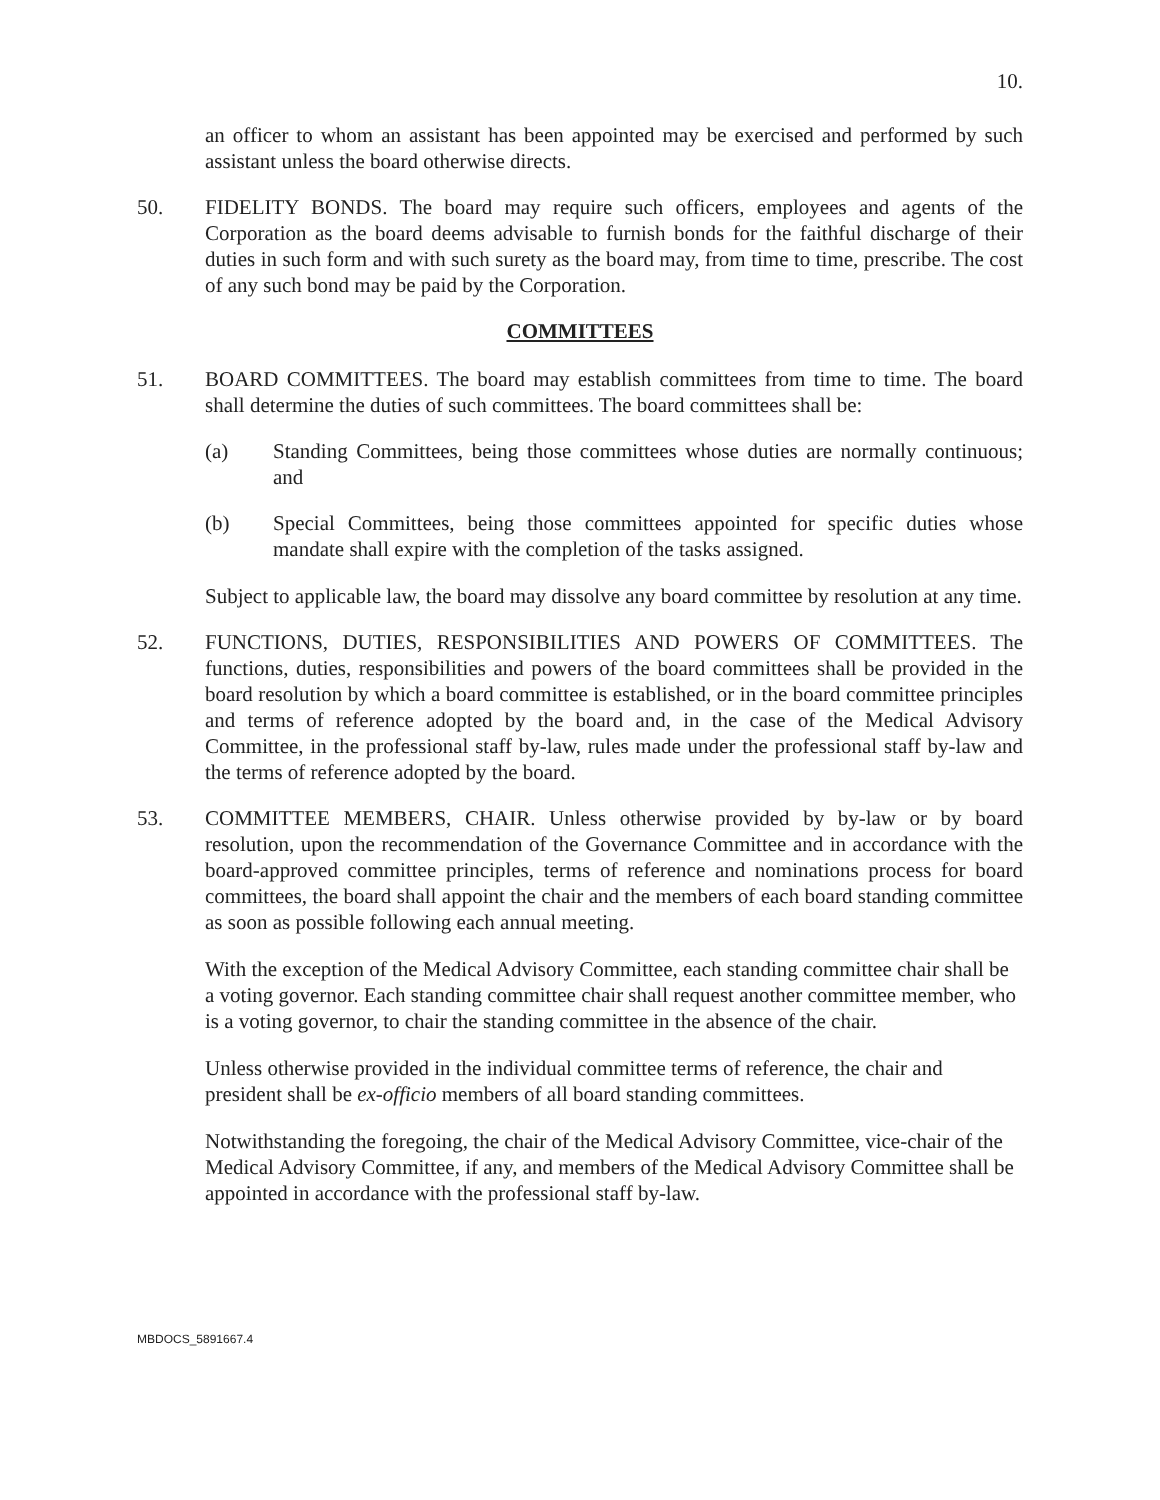10.
an officer to whom an assistant has been appointed may be exercised and performed by such assistant unless the board otherwise directs.
50. FIDELITY BONDS. The board may require such officers, employees and agents of the Corporation as the board deems advisable to furnish bonds for the faithful discharge of their duties in such form and with such surety as the board may, from time to time, prescribe. The cost of any such bond may be paid by the Corporation.
COMMITTEES
51. BOARD COMMITTEES. The board may establish committees from time to time. The board shall determine the duties of such committees. The board committees shall be:
(a) Standing Committees, being those committees whose duties are normally continuous; and
(b) Special Committees, being those committees appointed for specific duties whose mandate shall expire with the completion of the tasks assigned.
Subject to applicable law, the board may dissolve any board committee by resolution at any time.
52. FUNCTIONS, DUTIES, RESPONSIBILITIES AND POWERS OF COMMITTEES. The functions, duties, responsibilities and powers of the board committees shall be provided in the board resolution by which a board committee is established, or in the board committee principles and terms of reference adopted by the board and, in the case of the Medical Advisory Committee, in the professional staff by-law, rules made under the professional staff by-law and the terms of reference adopted by the board.
53. COMMITTEE MEMBERS, CHAIR. Unless otherwise provided by by-law or by board resolution, upon the recommendation of the Governance Committee and in accordance with the board-approved committee principles, terms of reference and nominations process for board committees, the board shall appoint the chair and the members of each board standing committee as soon as possible following each annual meeting.
With the exception of the Medical Advisory Committee, each standing committee chair shall be a voting governor. Each standing committee chair shall request another committee member, who is a voting governor, to chair the standing committee in the absence of the chair.
Unless otherwise provided in the individual committee terms of reference, the chair and president shall be ex-officio members of all board standing committees.
Notwithstanding the foregoing, the chair of the Medical Advisory Committee, vice-chair of the Medical Advisory Committee, if any, and members of the Medical Advisory Committee shall be appointed in accordance with the professional staff by-law.
MBDOCS_5891667.4